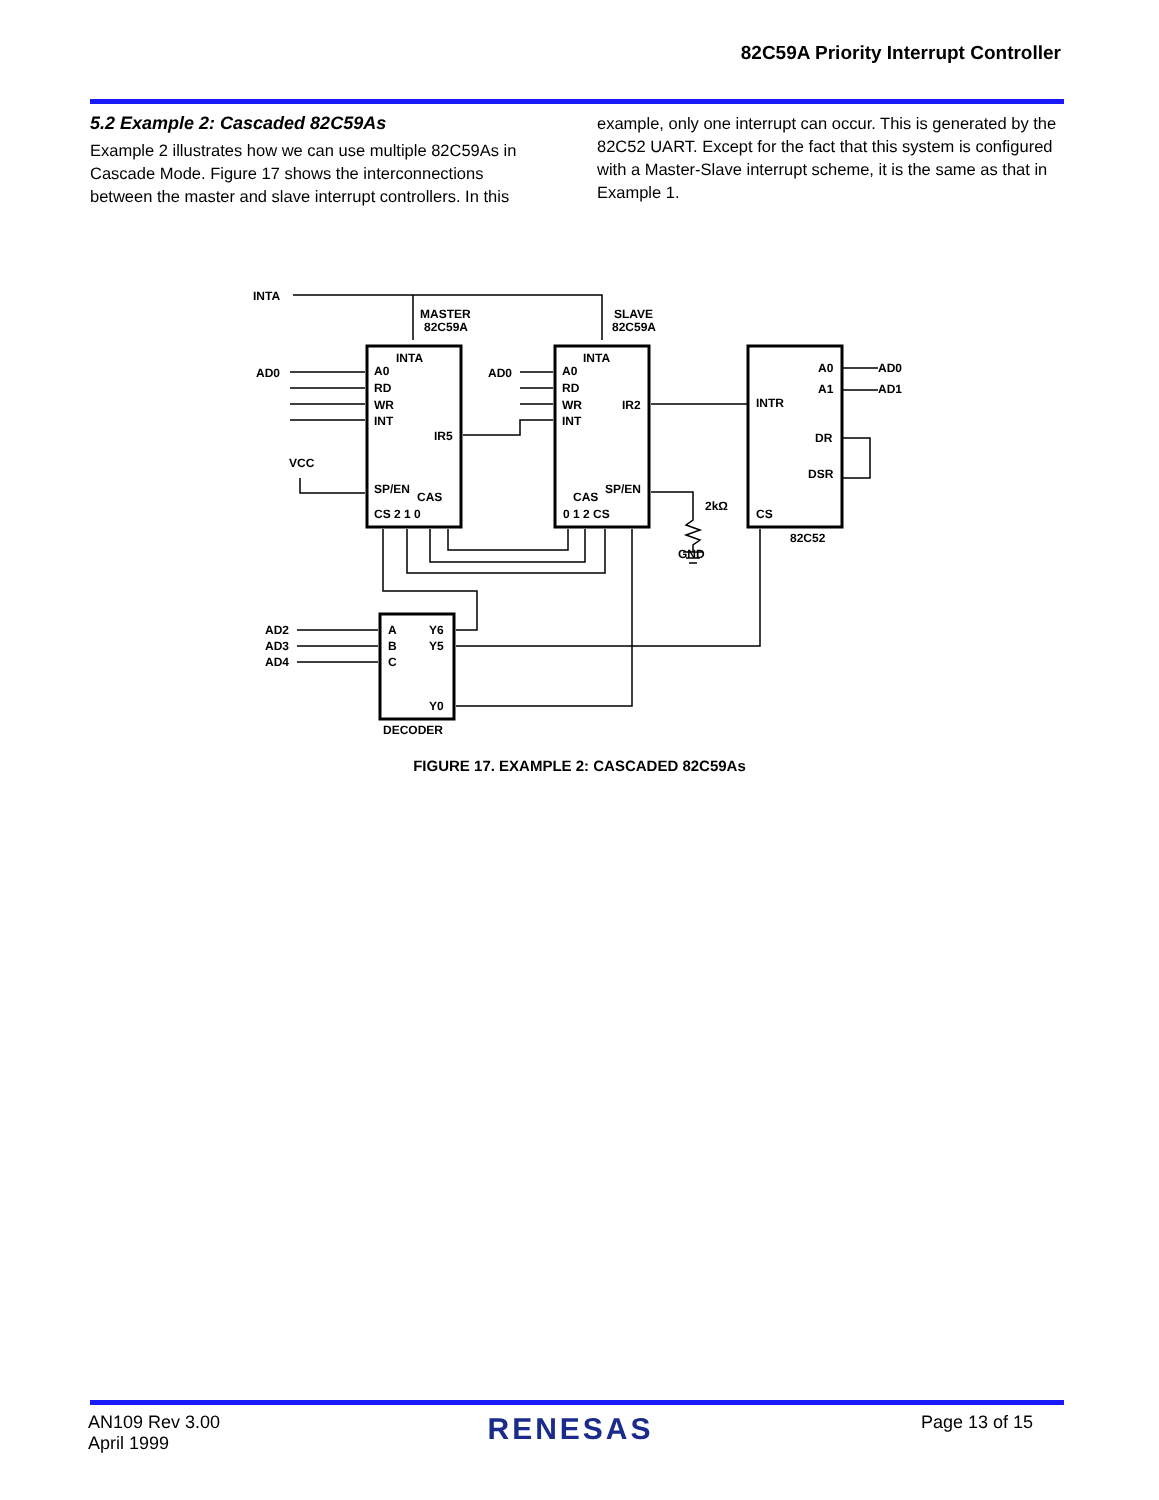82C59A Priority Interrupt Controller
5.2 Example 2: Cascaded 82C59As
Example 2 illustrates how we can use multiple 82C59As in Cascade Mode. Figure 17 shows the interconnections between the master and slave interrupt controllers. In this
example, only one interrupt can occur. This is generated by the 82C52 UART. Except for the fact that this system is configured with a Master-Slave interrupt scheme, it is the same as that in Example 1.
INTA
MASTER
82C59A
SLAVE
82C59A
AD0
AD0
INTA
INTA
A0
RD
WR
INT
IR5
SP/EN
CAS
CS 2 1 0
A0
RD
WR
INT
IR2
CAS
SP/EN
0 1 2 CS
VCC
2kΩ
GND
A0
A1
INTR
DR
DSR
CS
82C52
AD0
AD1
AD2
AD3
AD4
A
B
C
Y6
Y5
Y0
DECODER
FIGURE 17. EXAMPLE 2: CASCADED 82C59As
AN109 Rev 3.00
April 1999
RENESAS
Page 13 of 15